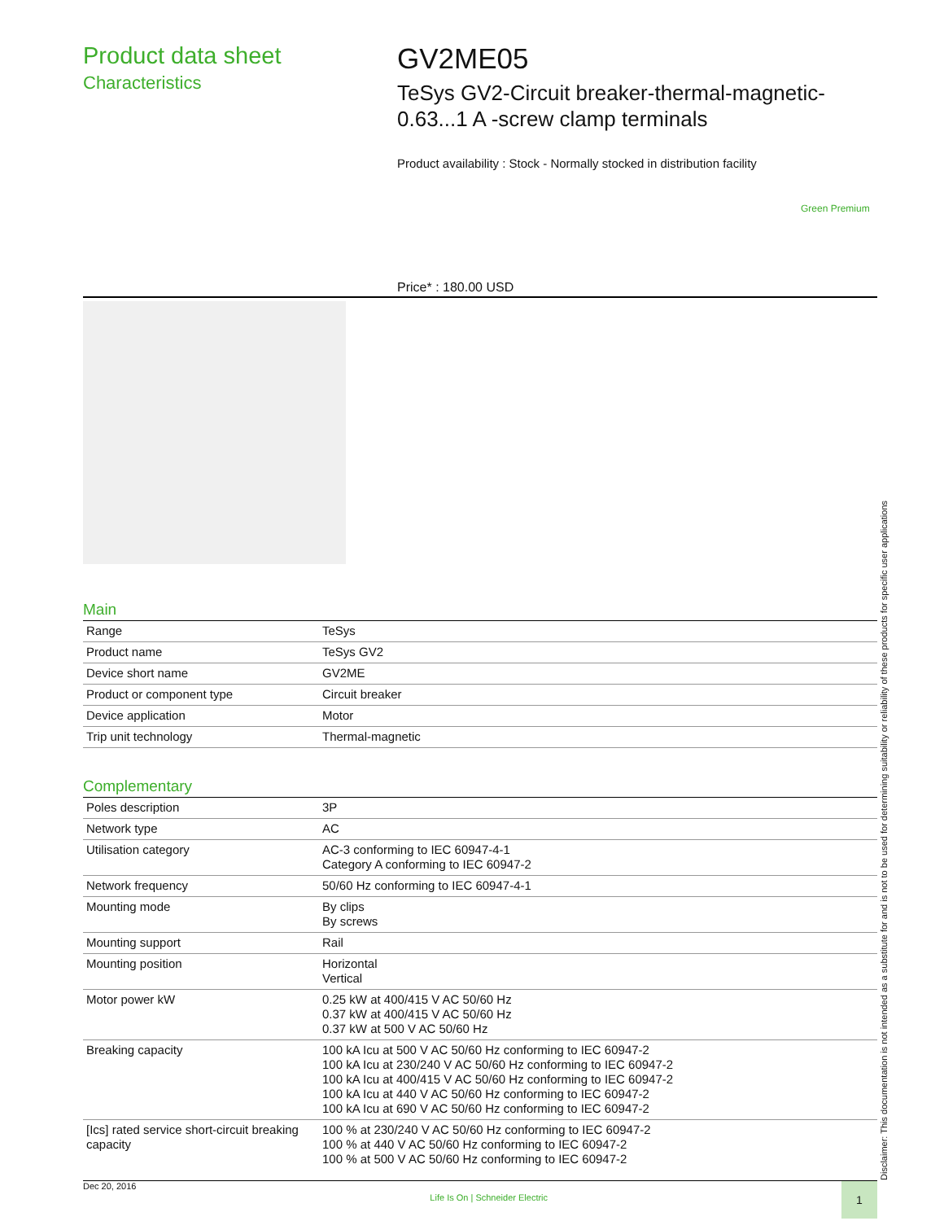Product data sheet
Characteristics
GV2ME05
TeSys GV2-Circuit breaker-thermal-magnetic-
0.63...1 A -screw clamp terminals
Product availability : Stock - Normally stocked in distribution facility
Green Premium
Price* : 180.00 USD
Main
| Range | TeSys |
| Product name | TeSys GV2 |
| Device short name | GV2ME |
| Product or component type | Circuit breaker |
| Device application | Motor |
| Trip unit technology | Thermal-magnetic |
Complementary
| Poles description | 3P |
| Network type | AC |
| Utilisation category | AC-3 conforming to IEC 60947-4-1 Category A conforming to IEC 60947-2 |
| Network frequency | 50/60 Hz conforming to IEC 60947-4-1 |
| Mounting mode | By clips By screws |
| Mounting support | Rail |
| Mounting position | Horizontal Vertical |
| Motor power kW | 0.25 kW at 400/415 V AC 50/60 Hz 0.37 kW at 400/415 V AC 50/60 Hz 0.37 kW at 500 V AC 50/60 Hz |
| Breaking capacity | 100 kA Icu at 500 V AC 50/60 Hz conforming to IEC 60947-2 100 kA Icu at 230/240 V AC 50/60 Hz conforming to IEC 60947-2 100 kA Icu at 400/415 V AC 50/60 Hz conforming to IEC 60947-2 100 kA Icu at 440 V AC 50/60 Hz conforming to IEC 60947-2 100 kA Icu at 690 V AC 50/60 Hz conforming to IEC 60947-2 |
| [Ics] rated service short-circuit breaking capacity | 100 % at 230/240 V AC 50/60 Hz conforming to IEC 60947-2 100 % at 440 V AC 50/60 Hz conforming to IEC 60947-2 100 % at 500 V AC 50/60 Hz conforming to IEC 60947-2 |
Disclaimer: This documentation is not intended as a substitute for and is not to be used for determining suitability or reliability of these products for specific user applications
Dec 20, 2016 Life Is On | Schneider Electric 1